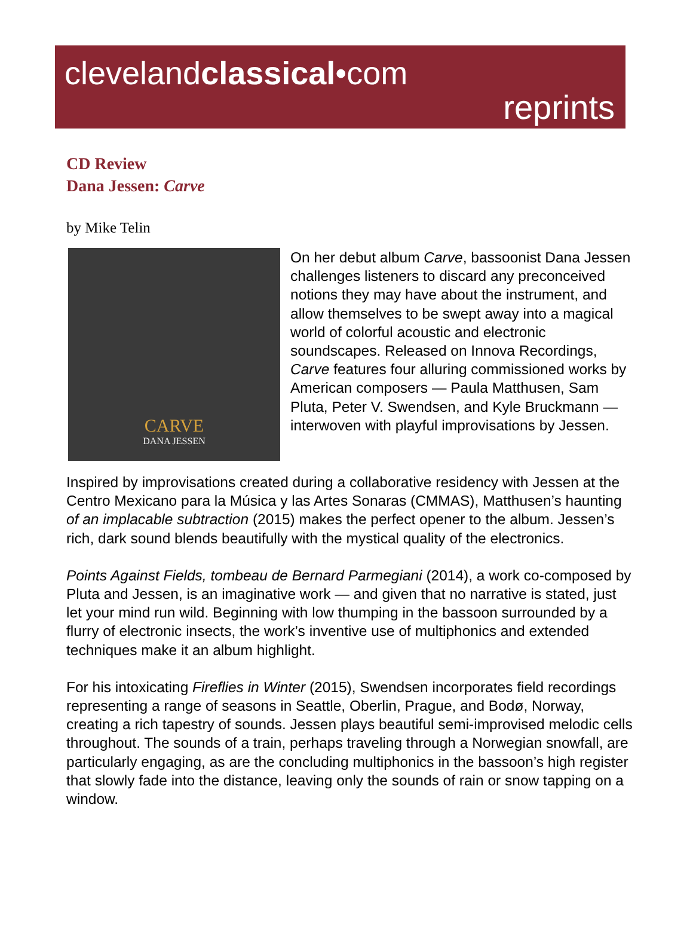clevelandclassical•com
reprints
CD Review
Dana Jessen: Carve
by Mike Telin
CARVE
DANA JESSEN
On her debut album Carve, bassoonist Dana Jessen challenges listeners to discard any preconceived notions they may have about the instrument, and allow themselves to be swept away into a magical world of colorful acoustic and electronic soundscapes. Released on Innova Recordings, Carve features four alluring commissioned works by American composers — Paula Matthusen, Sam Pluta, Peter V. Swendsen, and Kyle Bruckmann — interwoven with playful improvisations by Jessen.
Inspired by improvisations created during a collaborative residency with Jessen at the Centro Mexicano para la Música y las Artes Sonaras (CMMAS), Matthusen’s haunting of an implacable subtraction (2015) makes the perfect opener to the album. Jessen’s rich, dark sound blends beautifully with the mystical quality of the electronics.
Points Against Fields, tombeau de Bernard Parmegiani (2014), a work co-composed by Pluta and Jessen, is an imaginative work — and given that no narrative is stated, just let your mind run wild. Beginning with low thumping in the bassoon surrounded by a flurry of electronic insects, the work’s inventive use of multiphonics and extended techniques make it an album highlight.
For his intoxicating Fireflies in Winter (2015), Swendsen incorporates field recordings representing a range of seasons in Seattle, Oberlin, Prague, and Bodø, Norway, creating a rich tapestry of sounds. Jessen plays beautiful semi-improvised melodic cells throughout. The sounds of a train, perhaps traveling through a Norwegian snowfall, are particularly engaging, as are the concluding multiphonics in the bassoon’s high register that slowly fade into the distance, leaving only the sounds of rain or snow tapping on a window.